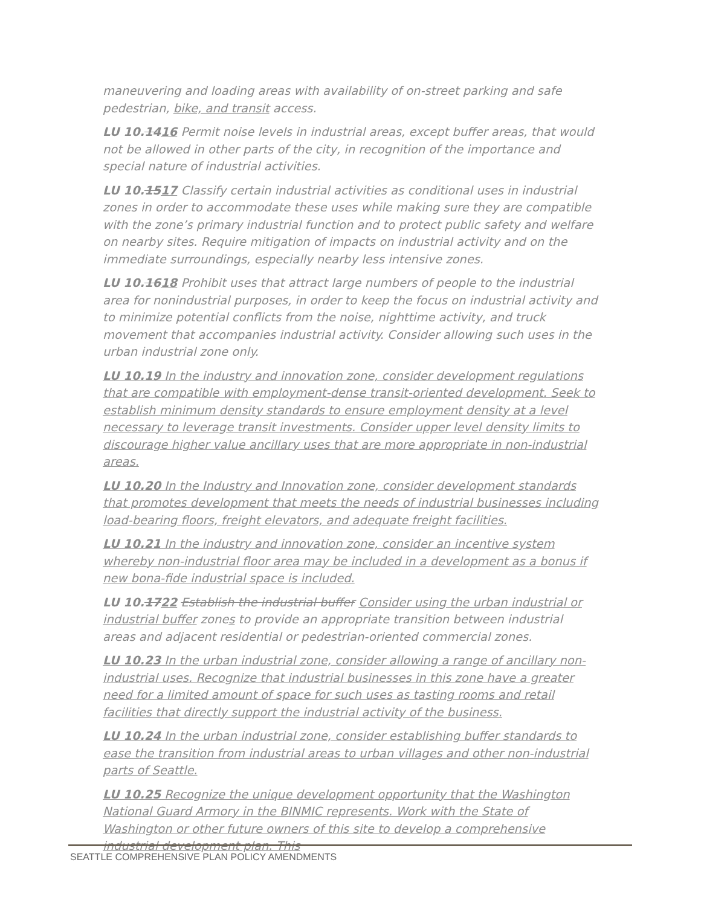maneuvering and loading areas with availability of on-street parking and safe pedestrian, bike, and transit access.
LU 10.1416 Permit noise levels in industrial areas, except buffer areas, that would not be allowed in other parts of the city, in recognition of the importance and special nature of industrial activities.
LU 10.1517 Classify certain industrial activities as conditional uses in industrial zones in order to accommodate these uses while making sure they are compatible with the zone’s primary industrial function and to protect public safety and welfare on nearby sites. Require mitigation of impacts on industrial activity and on the immediate surroundings, especially nearby less intensive zones.
LU 10.1618 Prohibit uses that attract large numbers of people to the industrial area for nonindustrial purposes, in order to keep the focus on industrial activity and to minimize potential conflicts from the noise, nighttime activity, and truck movement that accompanies industrial activity. Consider allowing such uses in the urban industrial zone only.
LU 10.19 In the industry and innovation zone, consider development regulations that are compatible with employment-dense transit-oriented development. Seek to establish minimum density standards to ensure employment density at a level necessary to leverage transit investments. Consider upper level density limits to discourage higher value ancillary uses that are more appropriate in non-industrial areas.
LU 10.20 In the Industry and Innovation zone, consider development standards that promotes development that meets the needs of industrial businesses including load-bearing floors, freight elevators, and adequate freight facilities.
LU 10.21 In the industry and innovation zone, consider an incentive system whereby non-industrial floor area may be included in a development as a bonus if new bona-fide industrial space is included.
LU 10.1722 Establish the industrial buffer Consider using the urban industrial or industrial buffer zones to provide an appropriate transition between industrial areas and adjacent residential or pedestrian-oriented commercial zones.
LU 10.23 In the urban industrial zone, consider allowing a range of ancillary non-industrial uses. Recognize that industrial businesses in this zone have a greater need for a limited amount of space for such uses as tasting rooms and retail facilities that directly support the industrial activity of the business.
LU 10.24 In the urban industrial zone, consider establishing buffer standards to ease the transition from industrial areas to urban villages and other non-industrial parts of Seattle.
LU 10.25 Recognize the unique development opportunity that the Washington National Guard Armory in the BINMIC represents. Work with the State of Washington or other future owners of this site to develop a comprehensive industrial development plan. This
SEATTLE COMPREHENSIVE PLAN POLICY AMENDMENTS